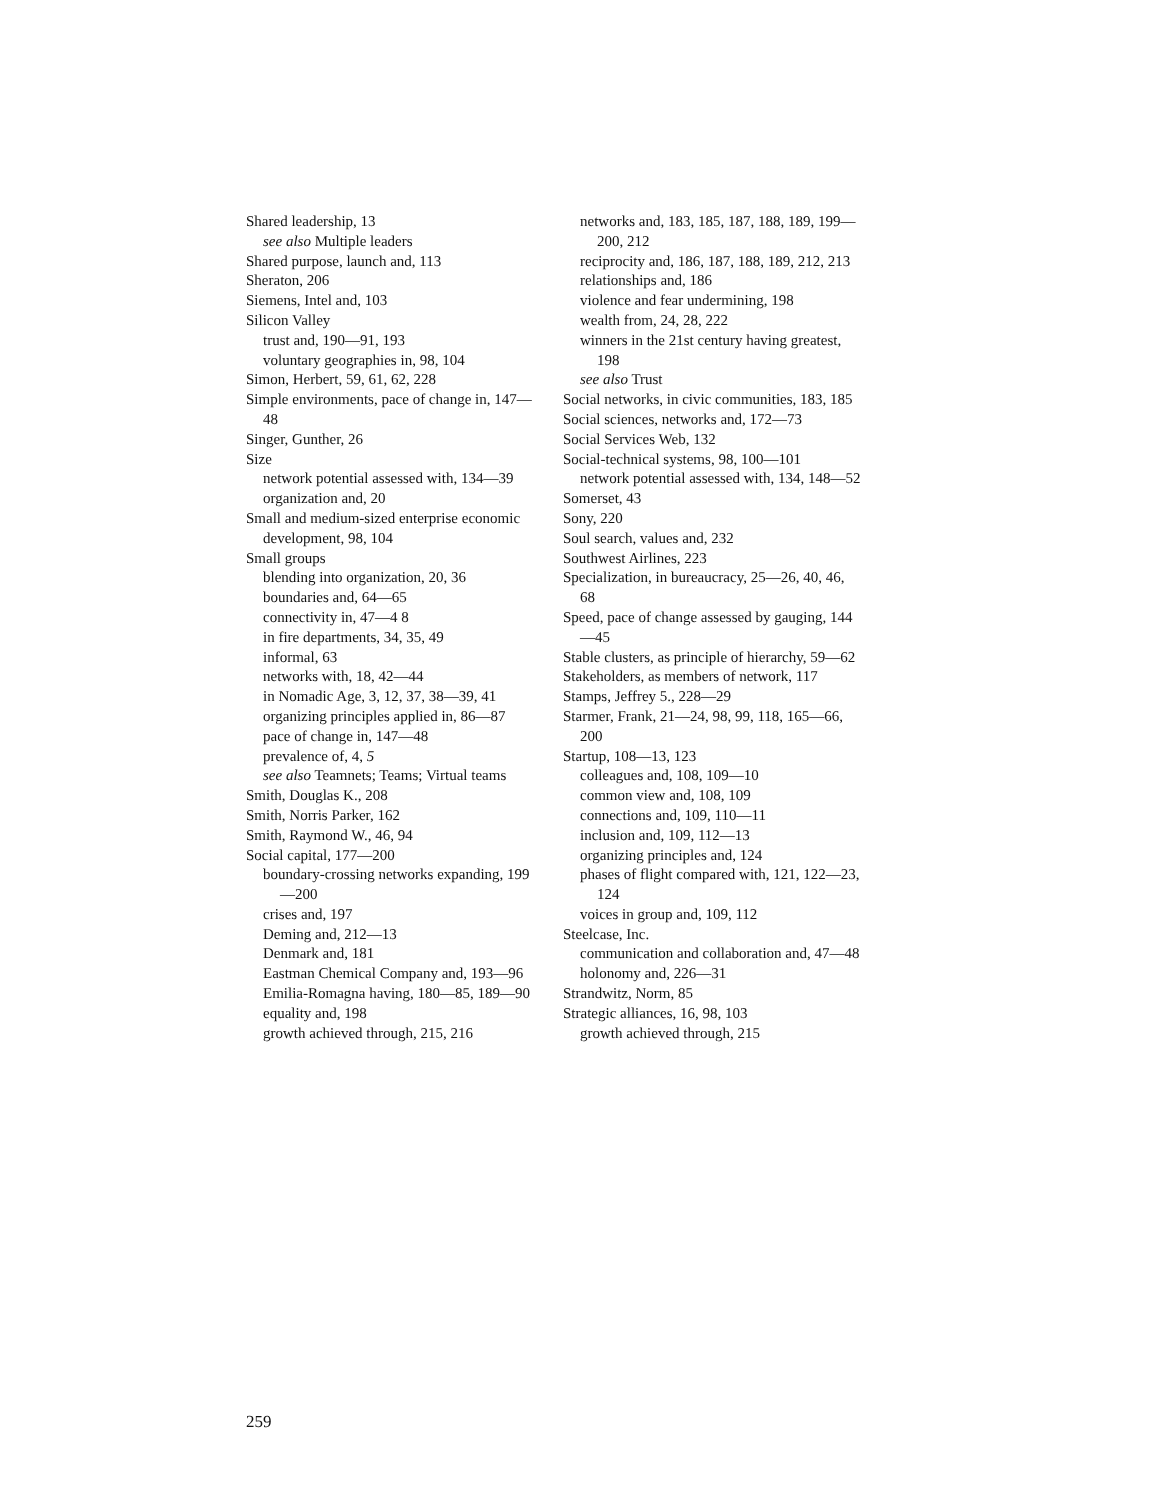Shared leadership, 13
see also Multiple leaders
Shared purpose, launch and, 113
Sheraton, 206
Siemens, Intel and, 103
Silicon Valley
trust and, 190—91, 193
voluntary geographies in, 98, 104
Simon, Herbert, 59, 61, 62, 228
Simple environments, pace of change in, 147—48
Singer, Gunther, 26
Size
network potential assessed with, 134—39
organization and, 20
Small and medium-sized enterprise economic development, 98, 104
Small groups
blending into organization, 20, 36
boundaries and, 64—65
connectivity in, 47—4 8
in fire departments, 34, 35, 49
informal, 63
networks with, 18, 42—44
in Nomadic Age, 3, 12, 37, 38—39, 41
organizing principles applied in, 86—87
pace of change in, 147—48
prevalence of, 4, 5
see also Teamnets; Teams; Virtual teams
Smith, Douglas K., 208
Smith, Norris Parker, 162
Smith, Raymond W., 46, 94
Social capital, 177—200
boundary-crossing networks expanding, 199—200
crises and, 197
Deming and, 212—13
Denmark and, 181
Eastman Chemical Company and, 193—96
Emilia-Romagna having, 180—85, 189—90
equality and, 198
growth achieved through, 215, 216
networks and, 183, 185, 187, 188, 189, 199—200, 212
reciprocity and, 186, 187, 188, 189, 212, 213
relationships and, 186
violence and fear undermining, 198
wealth from, 24, 28, 222
winners in the 21st century having greatest, 198
see also Trust
Social networks, in civic communities, 183, 185
Social sciences, networks and, 172—73
Social Services Web, 132
Social-technical systems, 98, 100—101
network potential assessed with, 134, 148—52
Somerset, 43
Sony, 220
Soul search, values and, 232
Southwest Airlines, 223
Specialization, in bureaucracy, 25—26, 40, 46, 68
Speed, pace of change assessed by gauging, 144—45
Stable clusters, as principle of hierarchy, 59—62
Stakeholders, as members of network, 117
Stamps, Jeffrey 5., 228—29
Starmer, Frank, 21—24, 98, 99, 118, 165—66, 200
Startup, 108—13, 123
colleagues and, 108, 109—10
common view and, 108, 109
connections and, 109, 110—11
inclusion and, 109, 112—13
organizing principles and, 124
phases of flight compared with, 121, 122—23, 124
voices in group and, 109, 112
Steelcase, Inc.
communication and collaboration and, 47—48
holonomy and, 226—31
Strandwitz, Norm, 85
Strategic alliances, 16, 98, 103
growth achieved through, 215
259